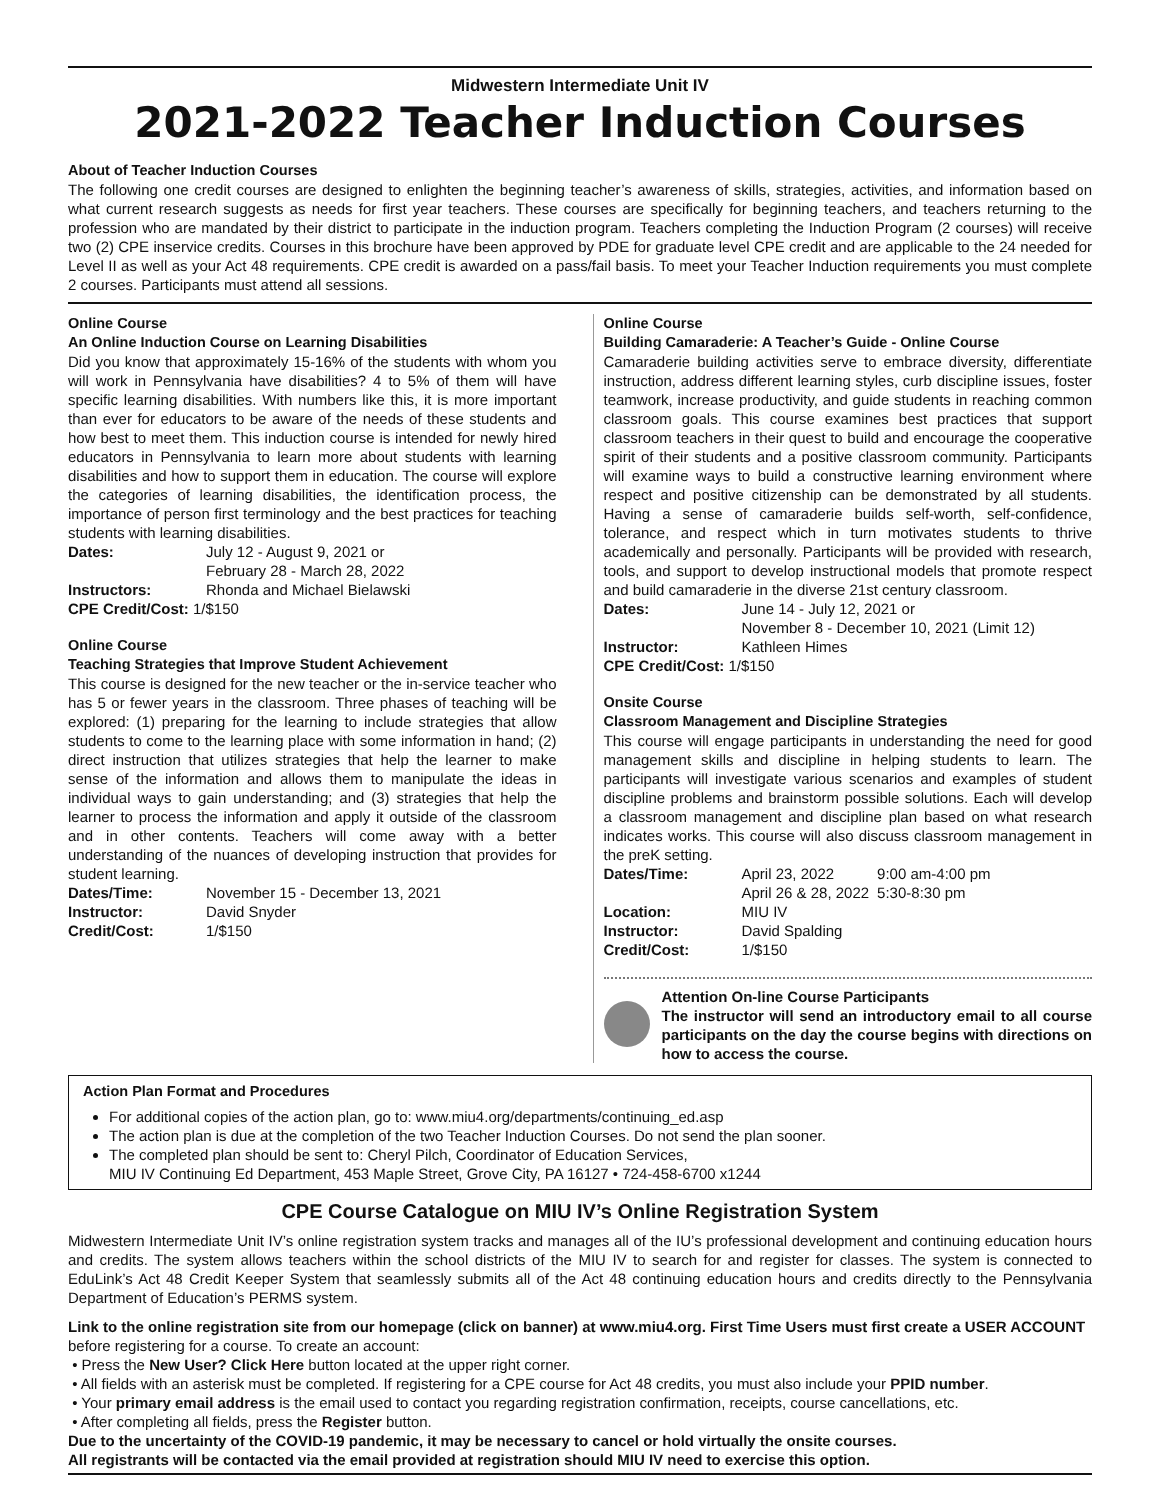Midwestern Intermediate Unit IV
2021-2022 Teacher Induction Courses
About of Teacher Induction Courses
The following one credit courses are designed to enlighten the beginning teacher’s awareness of skills, strategies, activities, and information based on what current research suggests as needs for first year teachers. These courses are specifically for beginning teachers, and teachers returning to the profession who are mandated by their district to participate in the induction program. Teachers completing the Induction Program (2 courses) will receive two (2) CPE inservice credits. Courses in this brochure have been approved by PDE for graduate level CPE credit and are applicable to the 24 needed for Level II as well as your Act 48 requirements. CPE credit is awarded on a pass/fail basis. To meet your Teacher Induction requirements you must complete 2 courses. Participants must attend all sessions.
Online Course
An Online Induction Course on Learning Disabilities
Did you know that approximately 15-16% of the students with whom you will work in Pennsylvania have disabilities? 4 to 5% of them will have specific learning disabilities. With numbers like this, it is more important than ever for educators to be aware of the needs of these students and how best to meet them. This induction course is intended for newly hired educators in Pennsylvania to learn more about students with learning disabilities and how to support them in education. The course will explore the categories of learning disabilities, the identification process, the importance of person first terminology and the best practices for teaching students with learning disabilities.
| Dates: | July 12 - August 9, 2021 or February 28 - March 28, 2022 |
| Instructors: | Rhonda and Michael Bielawski |
| CPE Credit/Cost: 1/$150 | |
Online Course
Teaching Strategies that Improve Student Achievement
This course is designed for the new teacher or the in-service teacher who has 5 or fewer years in the classroom. Three phases of teaching will be explored: (1) preparing for the learning to include strategies that allow students to come to the learning place with some information in hand; (2) direct instruction that utilizes strategies that help the learner to make sense of the information and allows them to manipulate the ideas in individual ways to gain understanding; and (3) strategies that help the learner to process the information and apply it outside of the classroom and in other contents. Teachers will come away with a better understanding of the nuances of developing instruction that provides for student learning.
| Dates/Time: | November 15 - December 13, 2021 |
| Instructor: | David Snyder |
| Credit/Cost: | 1/$150 |
Online Course
Building Camaraderie: A Teacher’s Guide - Online Course
Camaraderie building activities serve to embrace diversity, differentiate instruction, address different learning styles, curb discipline issues, foster teamwork, increase productivity, and guide students in reaching common classroom goals. This course examines best practices that support classroom teachers in their quest to build and encourage the cooperative spirit of their students and a positive classroom community. Participants will examine ways to build a constructive learning environment where respect and positive citizenship can be demonstrated by all students. Having a sense of camaraderie builds self-worth, self-confidence, tolerance, and respect which in turn motivates students to thrive academically and personally. Participants will be provided with research, tools, and support to develop instructional models that promote respect and build camaraderie in the diverse 21st century classroom.
| Dates: | June 14 - July 12, 2021 or November 8 - December 10, 2021 (Limit 12) |
| Instructor: | Kathleen Himes |
| CPE Credit/Cost: 1/$150 | |
Onsite Course
Classroom Management and Discipline Strategies
This course will engage participants in understanding the need for good management skills and discipline in helping students to learn. The participants will investigate various scenarios and examples of student discipline problems and brainstorm possible solutions. Each will develop a classroom management and discipline plan based on what research indicates works. This course will also discuss classroom management in the preK setting.
| Dates/Time: | April 23, 2022 | 9:00 am-4:00 pm |
| | April 26 & 28, 2022 | 5:30-8:30 pm |
| Location: | MIU IV | |
| Instructor: | David Spalding | |
| Credit/Cost: | 1/$150 | |
Attention On-line Course Participants
The instructor will send an introductory email to all course participants on the day the course begins with directions on how to access the course.
Action Plan Format and Procedures
For additional copies of the action plan, go to: www.miu4.org/departments/continuing_ed.asp
The action plan is due at the completion of the two Teacher Induction Courses. Do not send the plan sooner.
The completed plan should be sent to: Cheryl Pilch, Coordinator of Education Services,
MIU IV Continuing Ed Department, 453 Maple Street, Grove City, PA 16127 • 724-458-6700 x1244
CPE Course Catalogue on MIU IV’s Online Registration System
Midwestern Intermediate Unit IV’s online registration system tracks and manages all of the IU’s professional development and continuing education hours and credits. The system allows teachers within the school districts of the MIU IV to search for and register for classes. The system is connected to EduLink’s Act 48 Credit Keeper System that seamlessly submits all of the Act 48 continuing education hours and credits directly to the Pennsylvania Department of Education’s PERMS system.
Link to the online registration site from our homepage (click on banner) at www.miu4.org. First Time Users must first create a USER ACCOUNT before registering for a course. To create an account:
• Press the New User? Click Here button located at the upper right corner.
• All fields with an asterisk must be completed. If registering for a CPE course for Act 48 credits, you must also include your PPID number.
• Your primary email address is the email used to contact you regarding registration confirmation, receipts, course cancellations, etc.
• After completing all fields, press the Register button.
Due to the uncertainty of the COVID-19 pandemic, it may be necessary to cancel or hold virtually the onsite courses.
All registrants will be contacted via the email provided at registration should MIU IV need to exercise this option.